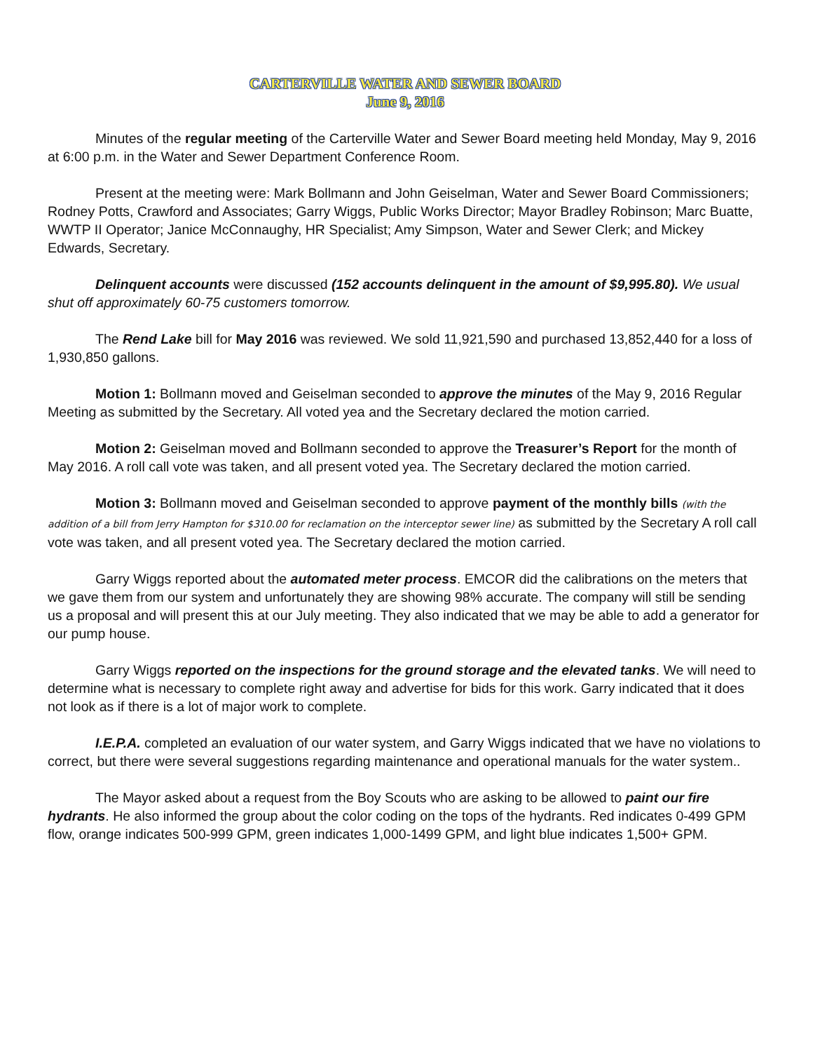CARTERVILLE WATER AND SEWER BOARD
June 9, 2016
Minutes of the regular meeting of the Carterville Water and Sewer Board meeting held Monday, May 9, 2016 at 6:00 p.m. in the Water and Sewer Department Conference Room.
Present at the meeting were: Mark Bollmann and John Geiselman, Water and Sewer Board Commissioners; Rodney Potts, Crawford and Associates; Garry Wiggs, Public Works Director; Mayor Bradley Robinson; Marc Buatte, WWTP II Operator; Janice McConnaughy, HR Specialist; Amy Simpson, Water and Sewer Clerk; and Mickey Edwards, Secretary.
Delinquent accounts were discussed (152 accounts delinquent in the amount of $9,995.80). We usual shut off approximately 60-75 customers tomorrow.
The Rend Lake bill for May 2016 was reviewed. We sold 11,921,590 and purchased 13,852,440 for a loss of 1,930,850 gallons.
Motion 1: Bollmann moved and Geiselman seconded to approve the minutes of the May 9, 2016 Regular Meeting as submitted by the Secretary. All voted yea and the Secretary declared the motion carried.
Motion 2: Geiselman moved and Bollmann seconded to approve the Treasurer’s Report for the month of May 2016. A roll call vote was taken, and all present voted yea. The Secretary declared the motion carried.
Motion 3: Bollmann moved and Geiselman seconded to approve payment of the monthly bills (with the addition of a bill from Jerry Hampton for $310.00 for reclamation on the interceptor sewer line) as submitted by the Secretary A roll call vote was taken, and all present voted yea. The Secretary declared the motion carried.
Garry Wiggs reported about the automated meter process. EMCOR did the calibrations on the meters that we gave them from our system and unfortunately they are showing 98% accurate. The company will still be sending us a proposal and will present this at our July meeting. They also indicated that we may be able to add a generator for our pump house.
Garry Wiggs reported on the inspections for the ground storage and the elevated tanks. We will need to determine what is necessary to complete right away and advertise for bids for this work. Garry indicated that it does not look as if there is a lot of major work to complete.
I.E.P.A. completed an evaluation of our water system, and Garry Wiggs indicated that we have no violations to correct, but there were several suggestions regarding maintenance and operational manuals for the water system..
The Mayor asked about a request from the Boy Scouts who are asking to be allowed to paint our fire hydrants. He also informed the group about the color coding on the tops of the hydrants. Red indicates 0-499 GPM flow, orange indicates 500-999 GPM, green indicates 1,000-1499 GPM, and light blue indicates 1,500+ GPM.